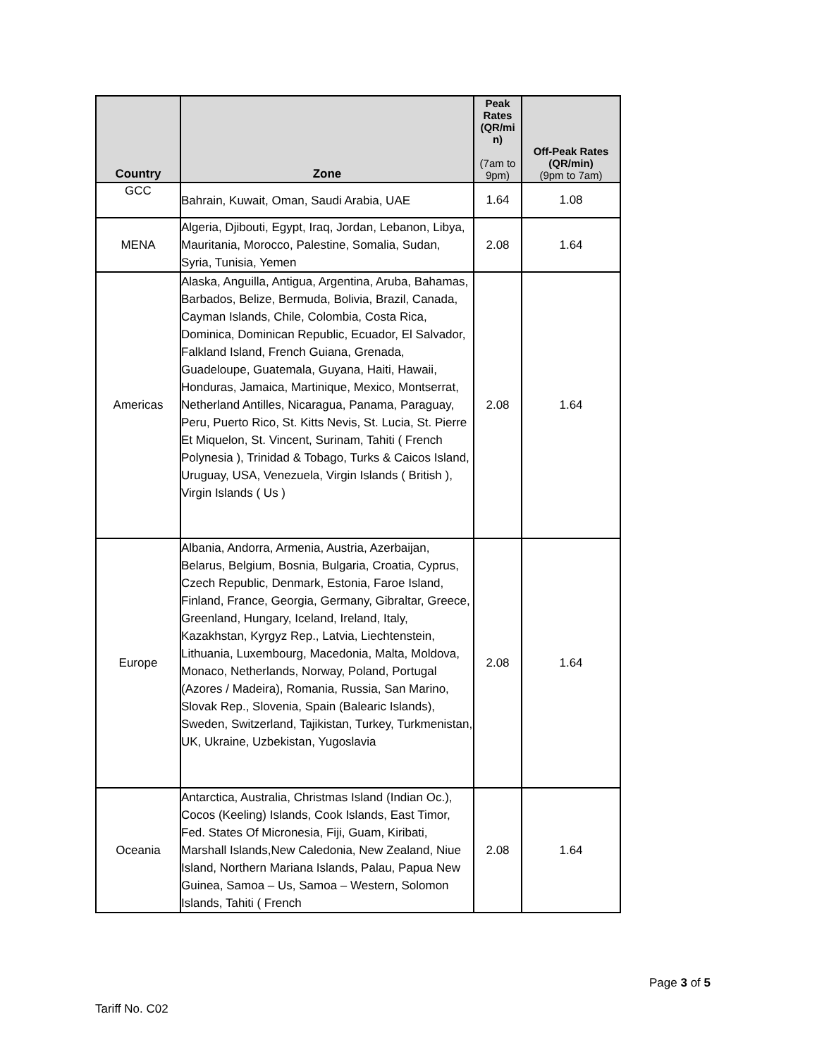| Country | Zone | Peak Rates (QR/mi n) (7am to 9pm) | Off-Peak Rates (QR/min) (9pm to 7am) |
| --- | --- | --- | --- |
| GCC | Bahrain, Kuwait, Oman, Saudi Arabia, UAE | 1.64 | 1.08 |
| MENA | Algeria, Djibouti, Egypt, Iraq, Jordan, Lebanon, Libya, Mauritania, Morocco, Palestine, Somalia, Sudan, Syria, Tunisia, Yemen | 2.08 | 1.64 |
| Americas | Alaska, Anguilla, Antigua, Argentina, Aruba, Bahamas, Barbados, Belize, Bermuda, Bolivia, Brazil, Canada, Cayman Islands, Chile, Colombia, Costa Rica, Dominica, Dominican Republic, Ecuador, El Salvador, Falkland Island, French Guiana, Grenada, Guadeloupe, Guatemala, Guyana, Haiti, Hawaii, Honduras, Jamaica, Martinique, Mexico, Montserrat, Netherland Antilles, Nicaragua, Panama, Paraguay, Peru, Puerto Rico, St. Kitts Nevis, St. Lucia, St. Pierre Et Miquelon, St. Vincent, Surinam, Tahiti ( French Polynesia ), Trinidad & Tobago, Turks & Caicos Island, Uruguay, USA, Venezuela, Virgin Islands ( British ), Virgin Islands ( Us ) | 2.08 | 1.64 |
| Europe | Albania, Andorra, Armenia, Austria, Azerbaijan, Belarus, Belgium, Bosnia, Bulgaria, Croatia, Cyprus, Czech Republic, Denmark, Estonia, Faroe Island, Finland, France, Georgia, Germany, Gibraltar, Greece, Greenland, Hungary, Iceland, Ireland, Italy, Kazakhstan, Kyrgyz Rep., Latvia, Liechtenstein, Lithuania, Luxembourg, Macedonia, Malta, Moldova, Monaco, Netherlands, Norway, Poland, Portugal (Azores / Madeira), Romania, Russia, San Marino, Slovak Rep., Slovenia, Spain (Balearic Islands), Sweden, Switzerland, Tajikistan, Turkey, Turkmenistan, UK, Ukraine, Uzbekistan, Yugoslavia | 2.08 | 1.64 |
| Oceania | Antarctica, Australia, Christmas Island (Indian Oc.), Cocos (Keeling) Islands, Cook Islands, East Timor, Fed. States Of Micronesia, Fiji, Guam, Kiribati, Marshall Islands,New Caledonia, New Zealand, Niue Island, Northern Mariana Islands, Palau, Papua New Guinea, Samoa – Us, Samoa – Western, Solomon Islands, Tahiti ( French | 2.08 | 1.64 |
Page 3 of 5
Tariff No. C02